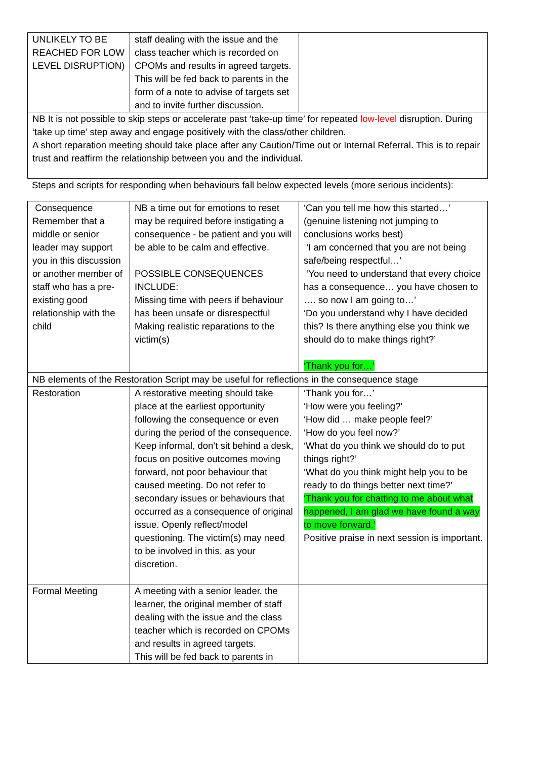| UNLIKELY TO BE REACHED FOR LOW LEVEL DISRUPTION) | staff dealing with the issue and the class teacher which is recorded on CPOMs and results in agreed targets. This will be fed back to parents in the form of a note to advise of targets set and to invite further discussion. | |
| NB It is not possible to skip steps or accelerate past ‘take-up time’ for repeated low-level disruption. During ‘take up time’ step away and engage positively with the class/other children. A short reparation meeting should take place after any Caution/Time out or Internal Referral. This is to repair trust and reaffirm the relationship between you and the individual. | | |
Steps and scripts for responding when behaviours fall below expected levels (more serious incidents):
| Consequence Remember that a middle or senior leader may support you in this discussion or another member of staff who has a pre-existing good relationship with the child | NB a time out for emotions to reset may be required before instigating a consequence - be patient and you will be able to be calm and effective. POSSIBLE CONSEQUENCES INCLUDE: Missing time with peers if behaviour has been unsafe or disrespectful Making realistic reparations to the victim(s) | ‘Can you tell me how this started…’ (genuine listening not jumping to conclusions works best) ‘I am concerned that you are not being safe/being respectful…’ ‘You need to understand that every choice has a consequence… you have chosen to …. so now I am going to…’ ‘Do you understand why I have decided this? Is there anything else you think we should do to make things right?’ ‘Thank you for…’ |
| NB elements of the Restoration Script may be useful for reflections in the consequence stage | | |
| Restoration | A restorative meeting should take place at the earliest opportunity following the consequence or even during the period of the consequence. Keep informal, don’t sit behind a desk, focus on positive outcomes moving forward, not poor behaviour that caused meeting. Do not refer to secondary issues or behaviours that occurred as a consequence of original issue. Openly reflect/model questioning. The victim(s) may need to be involved in this, as your discretion. | ‘Thank you for…’ ‘How were you feeling?’ ‘How did … make people feel?’ ‘How do you feel now?’ ‘What do you think we should do to put things right?’ ‘What do you think might help you to be ready to do things better next time?’ ‘Thank you for chatting to me about what happened, I am glad we have found a way to move forward.’ Positive praise in next session is important. |
| Formal Meeting | A meeting with a senior leader, the learner, the original member of staff dealing with the issue and the class teacher which is recorded on CPOMs and results in agreed targets. This will be fed back to parents in | |